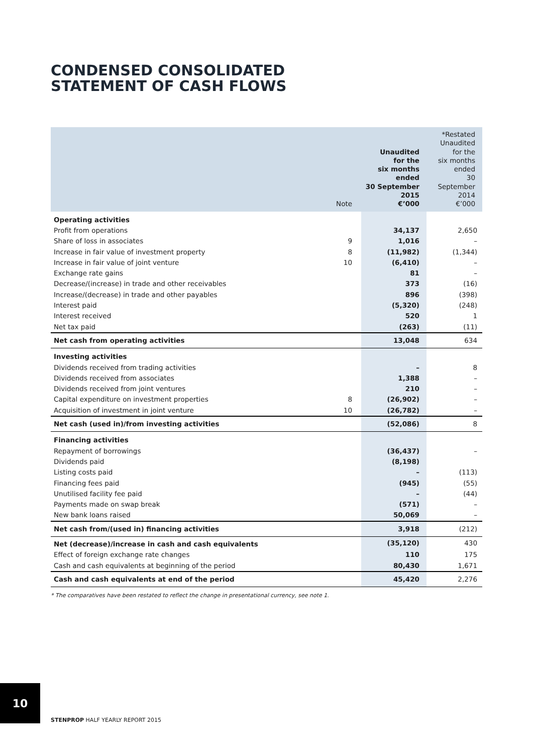CONDENSED CONSOLIDATED
STATEMENT OF CASH FLOWS
| | Note | Unaudited for the six months ended 30 September 2015 €’000 | *Restated Unaudited for the six months ended 30 September 2014 €’000 |
| --- | --- | --- | --- |
| Operating activities | | | |
| Profit from operations | | 34,137 | 2,650 |
| Share of loss in associates | 9 | 1,016 | – |
| Increase in fair value of investment property | 8 | (11,982) | (1,344) |
| Increase in fair value of joint venture | 10 | (6,410) | – |
| Exchange rate gains | | 81 | – |
| Decrease/(increase) in trade and other receivables | | 373 | (16) |
| Increase/(decrease) in trade and other payables | | 896 | (398) |
| Interest paid | | (5,320) | (248) |
| Interest received | | 520 | 1 |
| Net tax paid | | (263) | (11) |
| Net cash from operating activities | | 13,048 | 634 |
| Investing activities | | | |
| Dividends received from trading activities | | – | 8 |
| Dividends received from associates | | 1,388 | – |
| Dividends received from joint ventures | | 210 | – |
| Capital expenditure on investment properties | 8 | (26,902) | – |
| Acquisition of investment in joint venture | 10 | (26,782) | – |
| Net cash (used in)/from investing activities | | (52,086) | 8 |
| Financing activities | | | |
| Repayment of borrowings | | (36,437) | – |
| Dividends paid | | (8,198) | |
| Listing costs paid | | – | (113) |
| Financing fees paid | | (945) | (55) |
| Unutilised facility fee paid | | – | (44) |
| Payments made on swap break | | (571) | – |
| New bank loans raised | | 50,069 | – |
| Net cash from/(used in) financing activities | | 3,918 | (212) |
| Net (decrease)/increase in cash and cash equivalents | | (35,120) | 430 |
| Effect of foreign exchange rate changes | | 110 | 175 |
| Cash and cash equivalents at beginning of the period | | 80,430 | 1,671 |
| Cash and cash equivalents at end of the period | | 45,420 | 2,276 |
* The comparatives have been restated to reflect the change in presentational currency, see note 1.
10
STENPROP HALF YEARLY REPORT 2015